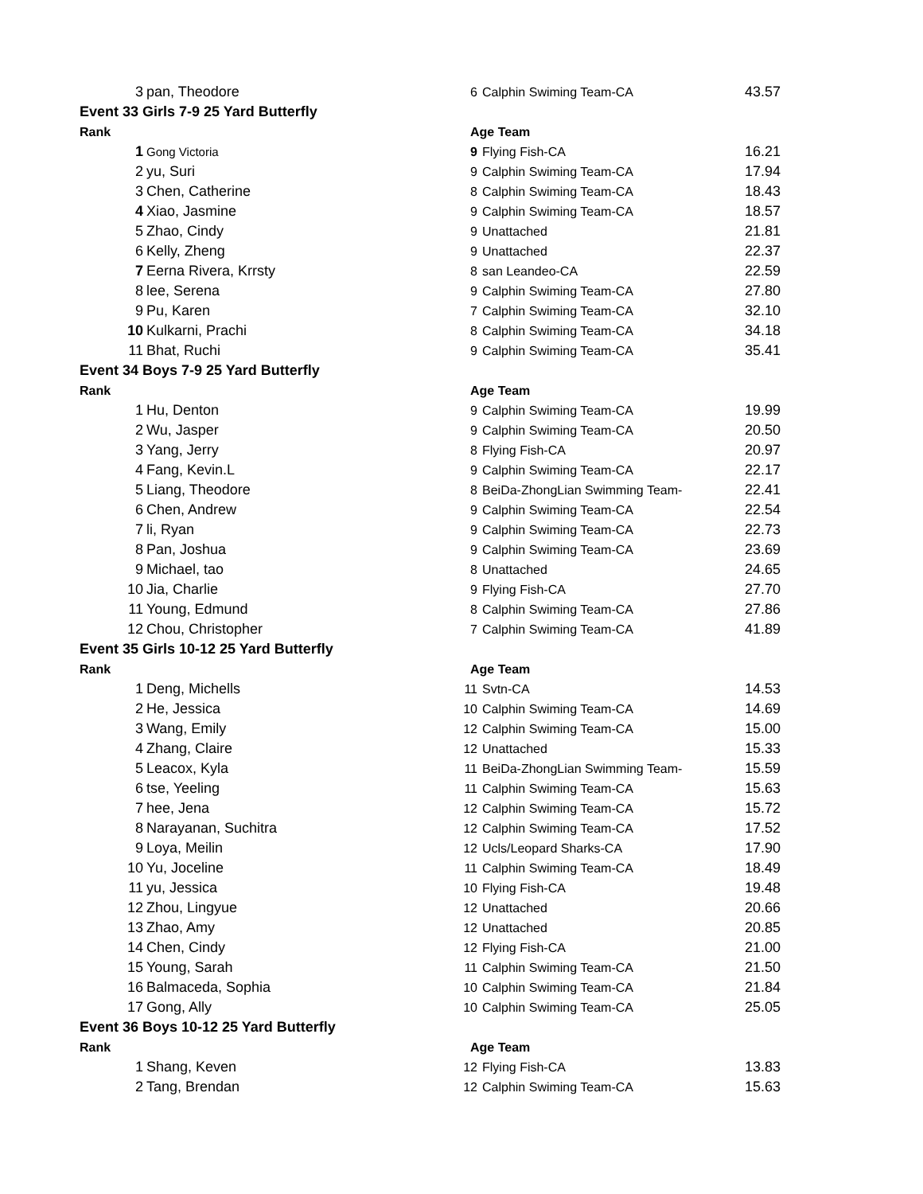| 3 | pan, Theodore | 6 | Calphin Swiming Team-CA | 43.57 |
| Event 33 Girls 7-9 25 Yard Butterfly | | | | |
| Rank | | Age Team | | |
| 1 | Gong Victoria | 9 | Flying Fish-CA | 16.21 |
| 2 | yu, Suri | 9 | Calphin Swiming Team-CA | 17.94 |
| 3 | Chen, Catherine | 8 | Calphin Swiming Team-CA | 18.43 |
| 4 | Xiao, Jasmine | 9 | Calphin Swiming Team-CA | 18.57 |
| 5 | Zhao, Cindy | 9 | Unattached | 21.81 |
| 6 | Kelly, Zheng | 9 | Unattached | 22.37 |
| 7 | Eerna Rivera, Krrsty | 8 | san Leandeo-CA | 22.59 |
| 8 | lee, Serena | 9 | Calphin Swiming Team-CA | 27.80 |
| 9 | Pu, Karen | 7 | Calphin Swiming Team-CA | 32.10 |
| 10 | Kulkarni, Prachi | 8 | Calphin Swiming Team-CA | 34.18 |
| 11 | Bhat, Ruchi | 9 | Calphin Swiming Team-CA | 35.41 |
| Event 34 Boys 7-9 25 Yard Butterfly | | | | |
| Rank | | Age Team | | |
| 1 | Hu, Denton | 9 | Calphin Swiming Team-CA | 19.99 |
| 2 | Wu, Jasper | 9 | Calphin Swiming Team-CA | 20.50 |
| 3 | Yang, Jerry | 8 | Flying Fish-CA | 20.97 |
| 4 | Fang, Kevin.L | 9 | Calphin Swiming Team-CA | 22.17 |
| 5 | Liang, Theodore | 8 | BeiDa-ZhongLian Swimming Team- | 22.41 |
| 6 | Chen, Andrew | 9 | Calphin Swiming Team-CA | 22.54 |
| 7 | li, Ryan | 9 | Calphin Swiming Team-CA | 22.73 |
| 8 | Pan, Joshua | 9 | Calphin Swiming Team-CA | 23.69 |
| 9 | Michael, tao | 8 | Unattached | 24.65 |
| 10 | Jia, Charlie | 9 | Flying Fish-CA | 27.70 |
| 11 | Young, Edmund | 8 | Calphin Swiming Team-CA | 27.86 |
| 12 | Chou, Christopher | 7 | Calphin Swiming Team-CA | 41.89 |
| Event 35 Girls 10-12 25 Yard Butterfly | | | | |
| Rank | | Age Team | | |
| 1 | Deng, Michells | 11 | Svtn-CA | 14.53 |
| 2 | He, Jessica | 10 | Calphin Swiming Team-CA | 14.69 |
| 3 | Wang, Emily | 12 | Calphin Swiming Team-CA | 15.00 |
| 4 | Zhang, Claire | 12 | Unattached | 15.33 |
| 5 | Leacox, Kyla | 11 | BeiDa-ZhongLian Swimming Team- | 15.59 |
| 6 | tse, Yeeling | 11 | Calphin Swiming Team-CA | 15.63 |
| 7 | hee, Jena | 12 | Calphin Swiming Team-CA | 15.72 |
| 8 | Narayanan, Suchitra | 12 | Calphin Swiming Team-CA | 17.52 |
| 9 | Loya, Meilin | 12 | Ucls/Leopard Sharks-CA | 17.90 |
| 10 | Yu, Joceline | 11 | Calphin Swiming Team-CA | 18.49 |
| 11 | yu, Jessica | 10 | Flying Fish-CA | 19.48 |
| 12 | Zhou, Lingyue | 12 | Unattached | 20.66 |
| 13 | Zhao, Amy | 12 | Unattached | 20.85 |
| 14 | Chen, Cindy | 12 | Flying Fish-CA | 21.00 |
| 15 | Young, Sarah | 11 | Calphin Swiming Team-CA | 21.50 |
| 16 | Balmaceda, Sophia | 10 | Calphin Swiming Team-CA | 21.84 |
| 17 | Gong, Ally | 10 | Calphin Swiming Team-CA | 25.05 |
| Event 36 Boys 10-12 25 Yard Butterfly | | | | |
| Rank | | Age Team | | |
| 1 | Shang, Keven | 12 | Flying Fish-CA | 13.83 |
| 2 | Tang, Brendan | 12 | Calphin Swiming Team-CA | 15.63 |